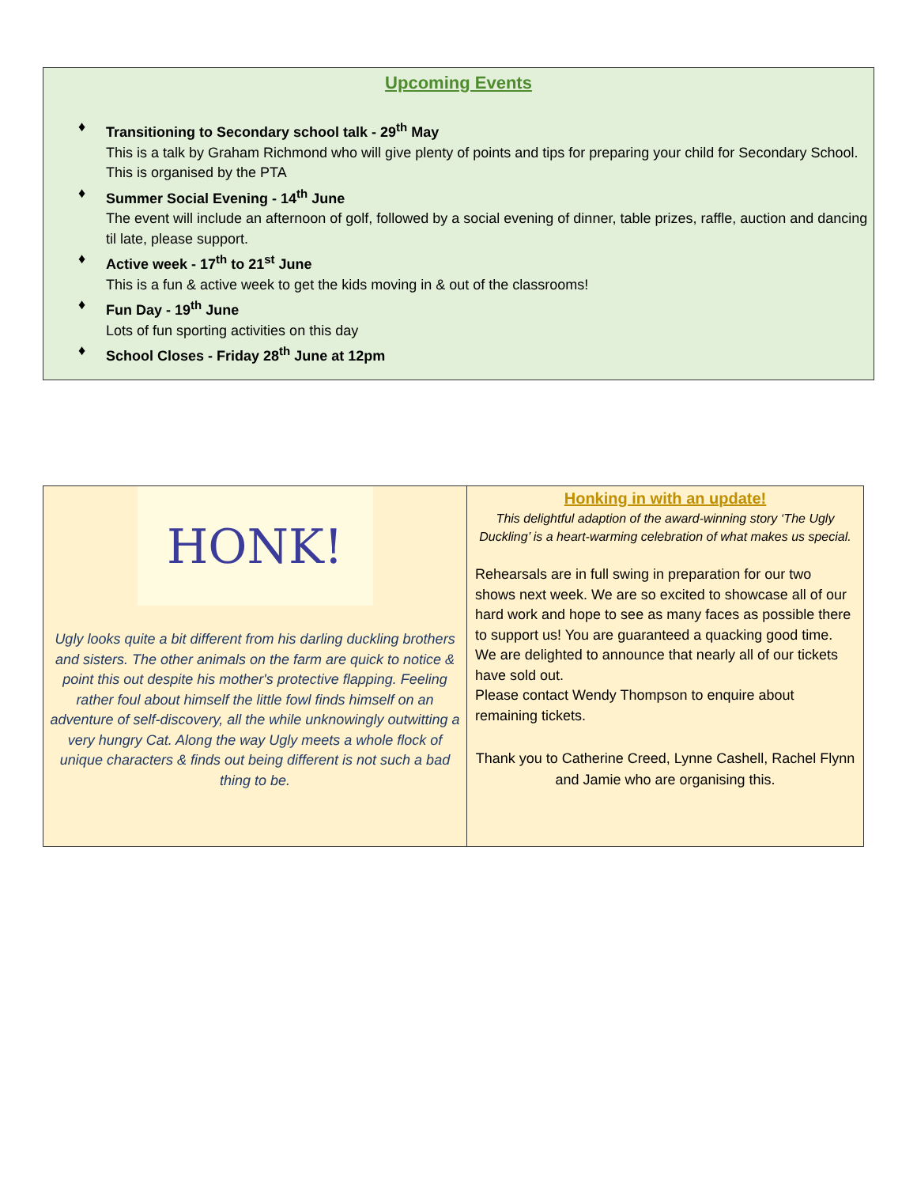Upcoming Events
♦ Transitioning to Secondary school talk - 29<sup>th</sup> May
This is a talk by Graham Richmond who will give plenty of points and tips for preparing your child for Secondary School. This is organised by the PTA
♦ Summer Social Evening - 14<sup>th</sup> June
The event will include an afternoon of golf, followed by a social evening of dinner, table prizes, raffle, auction and dancing til late, please support.
♦ Active week - 17<sup>th</sup> to 21<sup>st</sup> June
This is a fun & active week to get the kids moving in & out of the classrooms!
♦ Fun Day - 19<sup>th</sup> June
Lots of fun sporting activities on this day
♦ School Closes - Friday 28<sup>th</sup> June at 12pm
HONK!
Ugly looks quite a bit different from his darling duckling brothers and sisters. The other animals on the farm are quick to notice & point this out despite his mother's protective flapping. Feeling rather foul about himself the little fowl finds himself on an adventure of self-discovery, all the while unknowingly outwitting a very hungry Cat. Along the way Ugly meets a whole flock of unique characters & finds out being different is not such a bad thing to be.
Honking in with an update!
This delightful adaption of the award-winning story ‘The Ugly Duckling’ is a heart-warming celebration of what makes us special.
Rehearsals are in full swing in preparation for our two shows next week. We are so excited to showcase all of our hard work and hope to see as many faces as possible there to support us! You are guaranteed a quacking good time.
We are delighted to announce that nearly all of our tickets have sold out.
Please contact Wendy Thompson to enquire about remaining tickets.
Thank you to Catherine Creed, Lynne Cashell, Rachel Flynn and Jamie who are organising this.